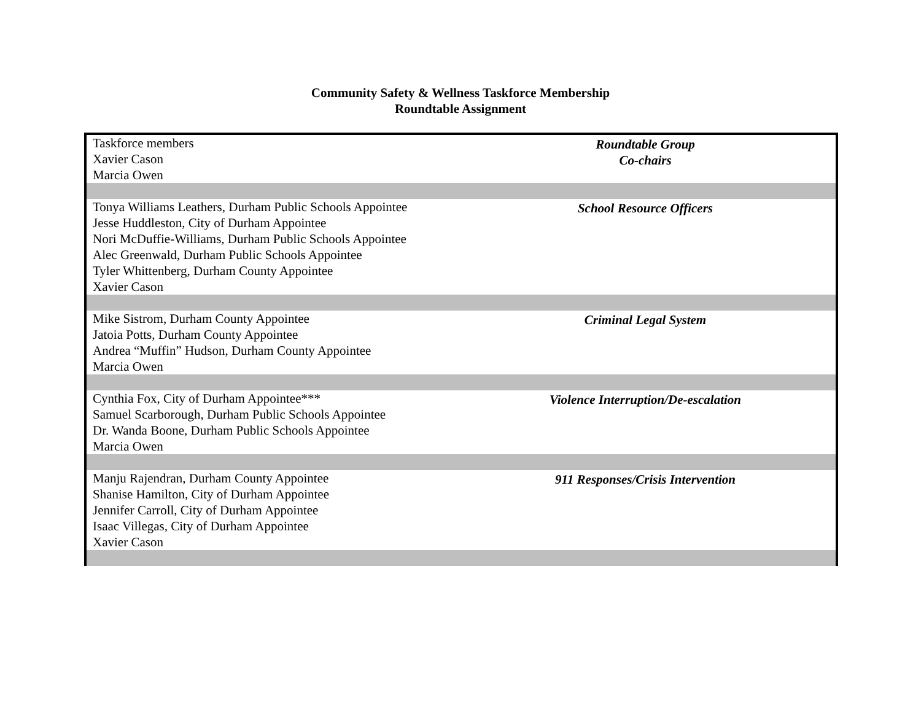Community Safety & Wellness Taskforce Membership
Roundtable Assignment
| Taskforce members Xavier Cason Marcia Owen | Roundtable Group Co-chairs |
| Tonya Williams Leathers, Durham Public Schools Appointee Jesse Huddleston, City of Durham Appointee Nori McDuffie-Williams, Durham Public Schools Appointee Alec Greenwald, Durham Public Schools Appointee Tyler Whittenberg, Durham County Appointee Xavier Cason | School Resource Officers |
| Mike Sistrom, Durham County Appointee Jatoia Potts, Durham County Appointee Andrea “Muffin” Hudson, Durham County Appointee Marcia Owen | Criminal Legal System |
| Cynthia Fox, City of Durham Appointee*** Samuel Scarborough, Durham Public Schools Appointee Dr. Wanda Boone, Durham Public Schools Appointee Marcia Owen | Violence Interruption/De-escalation |
| Manju Rajendran, Durham County Appointee Shanise Hamilton, City of Durham Appointee Jennifer Carroll, City of Durham Appointee Isaac Villegas, City of Durham Appointee Xavier Cason | 911 Responses/Crisis Intervention |